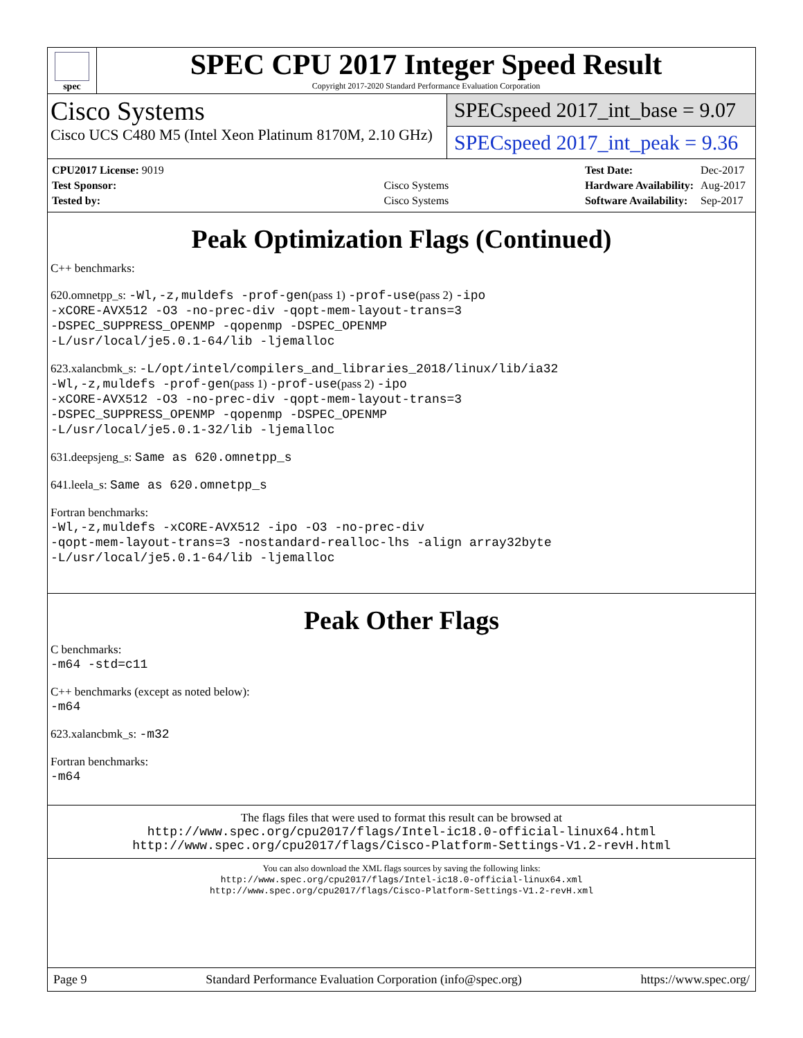spec
SPEC CPU 2017 Integer Speed Result
Copyright 2017-2020 Standard Performance Evaluation Corporation
Cisco Systems
Cisco UCS C480 M5 (Intel Xeon Platinum 8170M, 2.10 GHz)
SPECspeed 2017_int_base = 9.07
SPECspeed 2017_int_peak = 9.36
| CPU2017 License: 9019 | |
| Test Sponsor: | Cisco Systems |
| Tested by: | Cisco Systems |
| Test Date: | Dec-2017 |
| Hardware Availability: | Aug-2017 |
| Software Availability: | Sep-2017 |
Peak Optimization Flags (Continued)
C++ benchmarks:
620.omnetpp_s: -Wl,-z,muldefs -prof-gen(pass 1) -prof-use(pass 2) -ipo
-xCORE-AVX512 -O3 -no-prec-div -qopt-mem-layout-trans=3
-DSPEC_SUPPRESS_OPENMP -qopenmp -DSPEC_OPENMP
-L/usr/local/je5.0.1-64/lib -ljemalloc
623.xalancbmk_s: -L/opt/intel/compilers_and_libraries_2018/linux/lib/ia32
-Wl,-z,muldefs -prof-gen(pass 1) -prof-use(pass 2) -ipo
-xCORE-AVX512 -O3 -no-prec-div -qopt-mem-layout-trans=3
-DSPEC_SUPPRESS_OPENMP -qopenmp -DSPEC_OPENMP
-L/usr/local/je5.0.1-32/lib -ljemalloc
631.deepsjeng_s: Same as 620.omnetpp_s
641.leela_s: Same as 620.omnetpp_s
Fortran benchmarks:
-Wl,-z,muldefs -xCORE-AVX512 -ipo -O3 -no-prec-div
-qopt-mem-layout-trans=3 -nostandard-realloc-lhs -align array32byte
-L/usr/local/je5.0.1-64/lib -ljemalloc
Peak Other Flags
C benchmarks:
-m64 -std=c11
C++ benchmarks (except as noted below):
-m64
623.xalancbmk_s: -m32
Fortran benchmarks:
-m64
The flags files that were used to format this result can be browsed at
http://www.spec.org/cpu2017/flags/Intel-ic18.0-official-linux64.html
http://www.spec.org/cpu2017/flags/Cisco-Platform-Settings-V1.2-revH.html
You can also download the XML flags sources by saving the following links:
http://www.spec.org/cpu2017/flags/Intel-ic18.0-official-linux64.xml
http://www.spec.org/cpu2017/flags/Cisco-Platform-Settings-V1.2-revH.xml
Page 9 Standard Performance Evaluation Corporation (info@spec.org) https://www.spec.org/